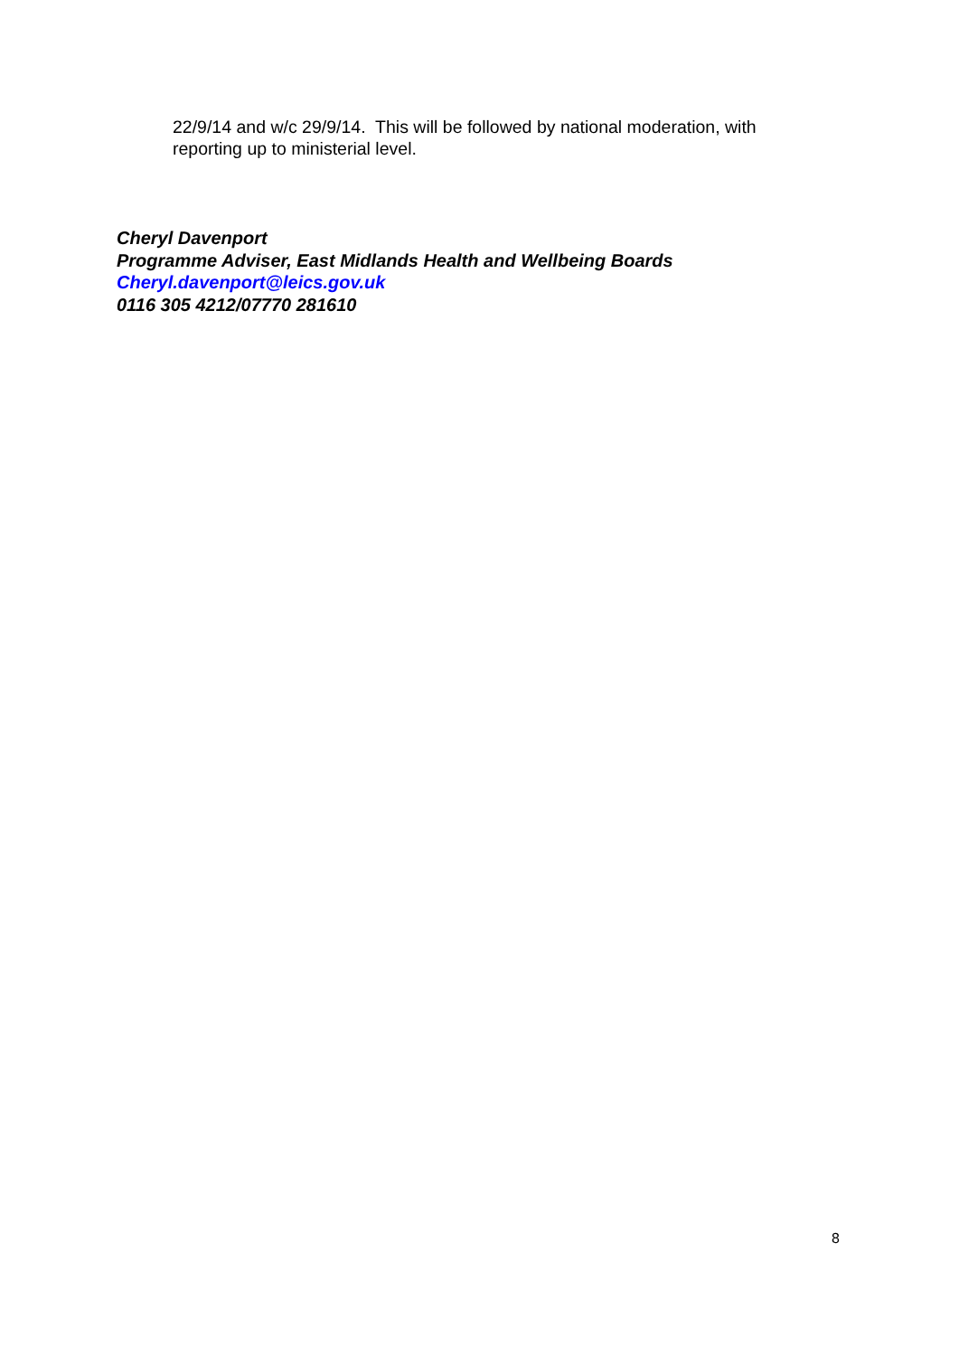22/9/14 and w/c 29/9/14. This will be followed by national moderation, with reporting up to ministerial level.
Cheryl Davenport
Programme Adviser, East Midlands Health and Wellbeing Boards
Cheryl.davenport@leics.gov.uk
0116 305 4212/07770 281610
8